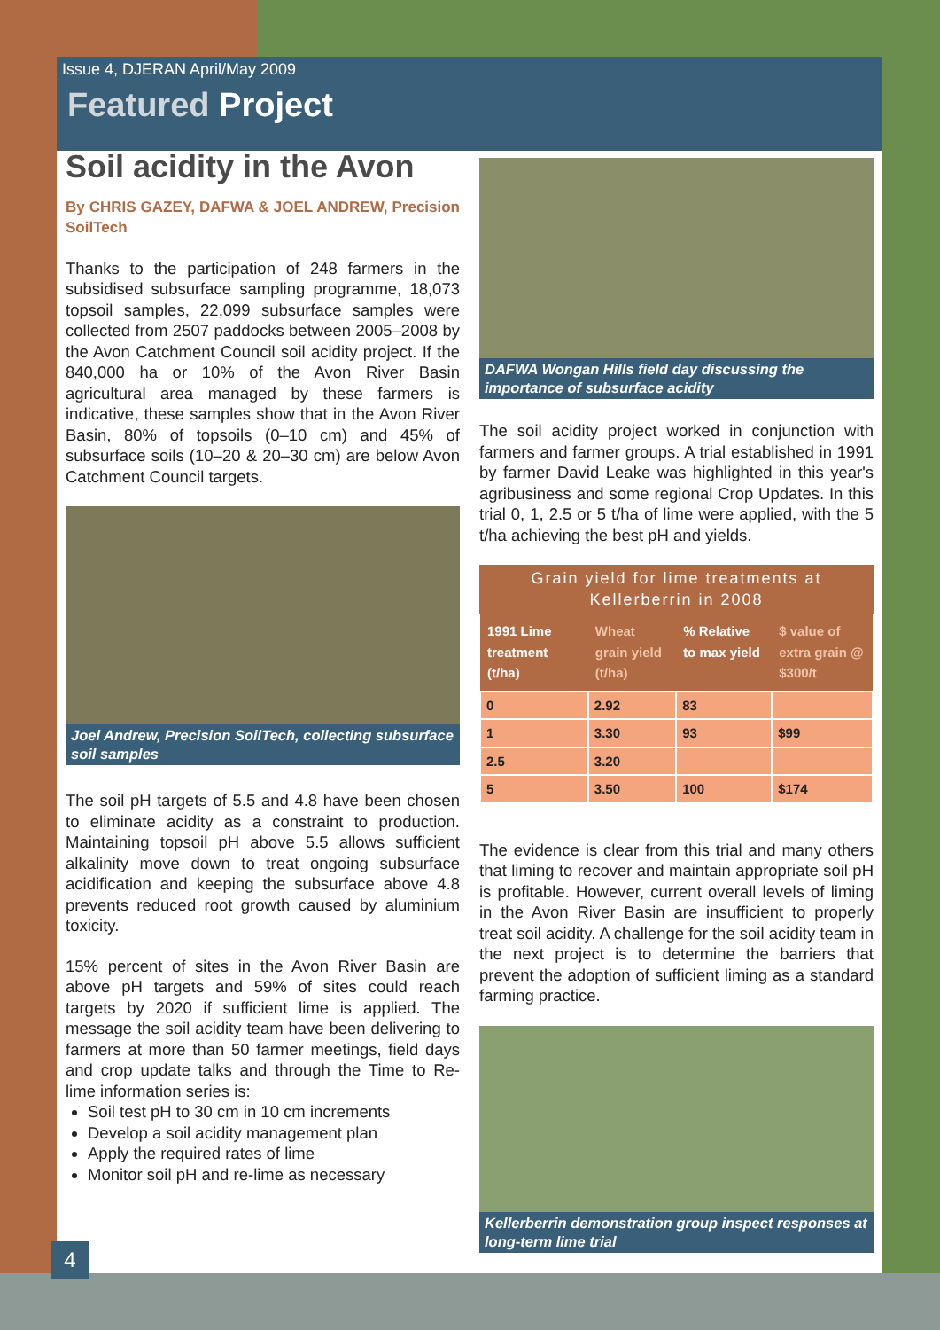Issue 4, DJERAN April/May 2009
Featured Project
Soil acidity in the Avon
By CHRIS GAZEY, DAFWA & JOEL ANDREW, Precision SoilTech
Thanks to the participation of 248 farmers in the subsidised subsurface sampling programme, 18,073 topsoil samples, 22,099 subsurface samples were collected from 2507 paddocks between 2005–2008 by the Avon Catchment Council soil acidity project. If the 840,000 ha or 10% of the Avon River Basin agricultural area managed by these farmers is indicative, these samples show that in the Avon River Basin, 80% of topsoils (0–10 cm) and 45% of subsurface soils (10–20 & 20–30 cm) are below Avon Catchment Council targets.
Joel Andrew, Precision SoilTech, collecting subsurface soil samples
The soil pH targets of 5.5 and 4.8 have been chosen to eliminate acidity as a constraint to production. Maintaining topsoil pH above 5.5 allows sufficient alkalinity move down to treat ongoing subsurface acidification and keeping the subsurface above 4.8 prevents reduced root growth caused by aluminium toxicity.
15% percent of sites in the Avon River Basin are above pH targets and 59% of sites could reach targets by 2020 if sufficient lime is applied. The message the soil acidity team have been delivering to farmers at more than 50 farmer meetings, field days and crop update talks and through the Time to Re-lime information series is:
Soil test pH to 30 cm in 10 cm increments
Develop a soil acidity management plan
Apply the required rates of lime
Monitor soil pH and re-lime as necessary
DAFWA Wongan Hills field day discussing the importance of subsurface acidity
The soil acidity project worked in conjunction with farmers and farmer groups. A trial established in 1991 by farmer David Leake was highlighted in this year's agribusiness and some regional Crop Updates. In this trial 0, 1, 2.5 or 5 t/ha of lime were applied, with the 5 t/ha achieving the best pH and yields.
Grain yield for lime treatments at Kellerberrin in 2008
| 1991 Lime treatment (t/ha) | Wheat grain yield (t/ha) | % Relative to max yield | $ value of extra grain @ $300/t |
| --- | --- | --- | --- |
| 0 | 2.92 | 83 | |
| 1 | 3.30 | 93 | $99 |
| 2.5 | 3.20 | | |
| 5 | 3.50 | 100 | $174 |
The evidence is clear from this trial and many others that liming to recover and maintain appropriate soil pH is profitable. However, current overall levels of liming in the Avon River Basin are insufficient to properly treat soil acidity. A challenge for the soil acidity team in the next project is to determine the barriers that prevent the adoption of sufficient liming as a standard farming practice.
Kellerberrin demonstration group inspect responses at long-term lime trial
4